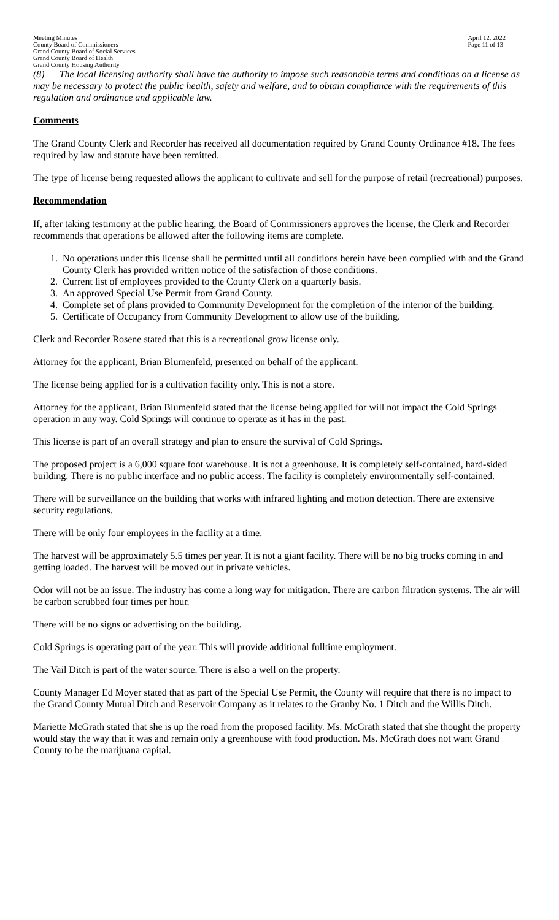Meeting Minutes
County Board of Commissioners
Grand County Board of Social Services
Grand County Board of Health
Grand County Housing Authority
April 12, 2022
Page 11 of 13
(8) The local licensing authority shall have the authority to impose such reasonable terms and conditions on a license as may be necessary to protect the public health, safety and welfare, and to obtain compliance with the requirements of this regulation and ordinance and applicable law.
Comments
The Grand County Clerk and Recorder has received all documentation required by Grand County Ordinance #18. The fees required by law and statute have been remitted.
The type of license being requested allows the applicant to cultivate and sell for the purpose of retail (recreational) purposes.
Recommendation
If, after taking testimony at the public hearing, the Board of Commissioners approves the license, the Clerk and Recorder recommends that operations be allowed after the following items are complete.
1. No operations under this license shall be permitted until all conditions herein have been complied with and the Grand County Clerk has provided written notice of the satisfaction of those conditions.
2. Current list of employees provided to the County Clerk on a quarterly basis.
3. An approved Special Use Permit from Grand County.
4. Complete set of plans provided to Community Development for the completion of the interior of the building.
5. Certificate of Occupancy from Community Development to allow use of the building.
Clerk and Recorder Rosene stated that this is a recreational grow license only.
Attorney for the applicant, Brian Blumenfeld, presented on behalf of the applicant.
The license being applied for is a cultivation facility only. This is not a store.
Attorney for the applicant, Brian Blumenfeld stated that the license being applied for will not impact the Cold Springs operation in any way. Cold Springs will continue to operate as it has in the past.
This license is part of an overall strategy and plan to ensure the survival of Cold Springs.
The proposed project is a 6,000 square foot warehouse. It is not a greenhouse. It is completely self-contained, hard-sided building. There is no public interface and no public access. The facility is completely environmentally self-contained.
There will be surveillance on the building that works with infrared lighting and motion detection. There are extensive security regulations.
There will be only four employees in the facility at a time.
The harvest will be approximately 5.5 times per year. It is not a giant facility. There will be no big trucks coming in and getting loaded. The harvest will be moved out in private vehicles.
Odor will not be an issue. The industry has come a long way for mitigation. There are carbon filtration systems. The air will be carbon scrubbed four times per hour.
There will be no signs or advertising on the building.
Cold Springs is operating part of the year. This will provide additional fulltime employment.
The Vail Ditch is part of the water source. There is also a well on the property.
County Manager Ed Moyer stated that as part of the Special Use Permit, the County will require that there is no impact to the Grand County Mutual Ditch and Reservoir Company as it relates to the Granby No. 1 Ditch and the Willis Ditch.
Mariette McGrath stated that she is up the road from the proposed facility. Ms. McGrath stated that she thought the property would stay the way that it was and remain only a greenhouse with food production. Ms. McGrath does not want Grand County to be the marijuana capital.